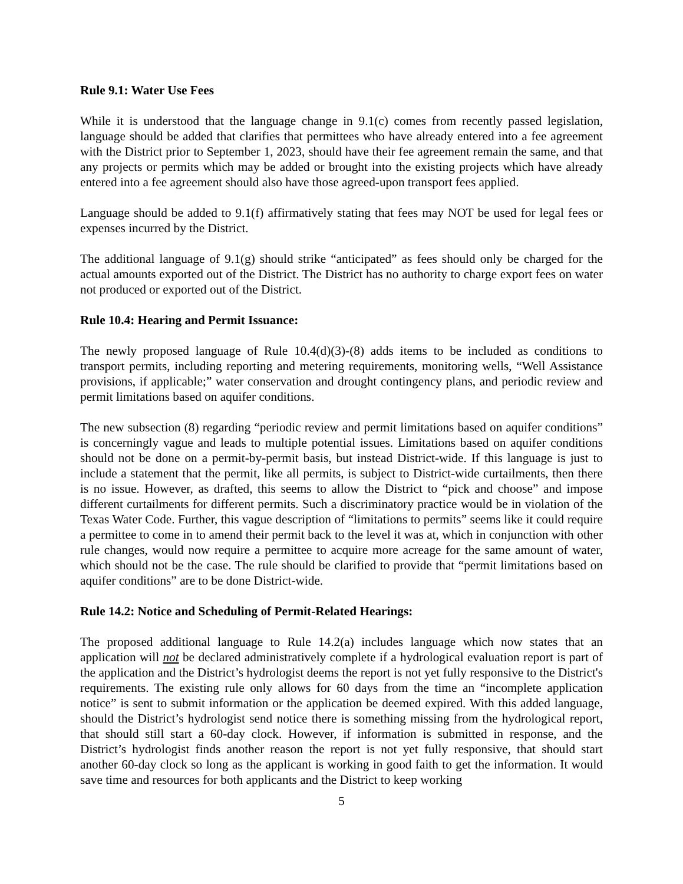Rule 9.1: Water Use Fees
While it is understood that the language change in 9.1(c) comes from recently passed legislation, language should be added that clarifies that permittees who have already entered into a fee agreement with the District prior to September 1, 2023, should have their fee agreement remain the same, and that any projects or permits which may be added or brought into the existing projects which have already entered into a fee agreement should also have those agreed-upon transport fees applied.
Language should be added to 9.1(f) affirmatively stating that fees may NOT be used for legal fees or expenses incurred by the District.
The additional language of 9.1(g) should strike “anticipated” as fees should only be charged for the actual amounts exported out of the District. The District has no authority to charge export fees on water not produced or exported out of the District.
Rule 10.4: Hearing and Permit Issuance:
The newly proposed language of Rule 10.4(d)(3)-(8) adds items to be included as conditions to transport permits, including reporting and metering requirements, monitoring wells, “Well Assistance provisions, if applicable;” water conservation and drought contingency plans, and periodic review and permit limitations based on aquifer conditions.
The new subsection (8) regarding “periodic review and permit limitations based on aquifer conditions” is concerningly vague and leads to multiple potential issues. Limitations based on aquifer conditions should not be done on a permit-by-permit basis, but instead District-wide. If this language is just to include a statement that the permit, like all permits, is subject to District-wide curtailments, then there is no issue. However, as drafted, this seems to allow the District to “pick and choose” and impose different curtailments for different permits. Such a discriminatory practice would be in violation of the Texas Water Code. Further, this vague description of “limitations to permits” seems like it could require a permittee to come in to amend their permit back to the level it was at, which in conjunction with other rule changes, would now require a permittee to acquire more acreage for the same amount of water, which should not be the case. The rule should be clarified to provide that “permit limitations based on aquifer conditions” are to be done District-wide.
Rule 14.2: Notice and Scheduling of Permit-Related Hearings:
The proposed additional language to Rule 14.2(a) includes language which now states that an application will not be declared administratively complete if a hydrological evaluation report is part of the application and the District’s hydrologist deems the report is not yet fully responsive to the District's requirements. The existing rule only allows for 60 days from the time an “incomplete application notice” is sent to submit information or the application be deemed expired. With this added language, should the District’s hydrologist send notice there is something missing from the hydrological report, that should still start a 60-day clock. However, if information is submitted in response, and the District’s hydrologist finds another reason the report is not yet fully responsive, that should start another 60-day clock so long as the applicant is working in good faith to get the information. It would save time and resources for both applicants and the District to keep working
5